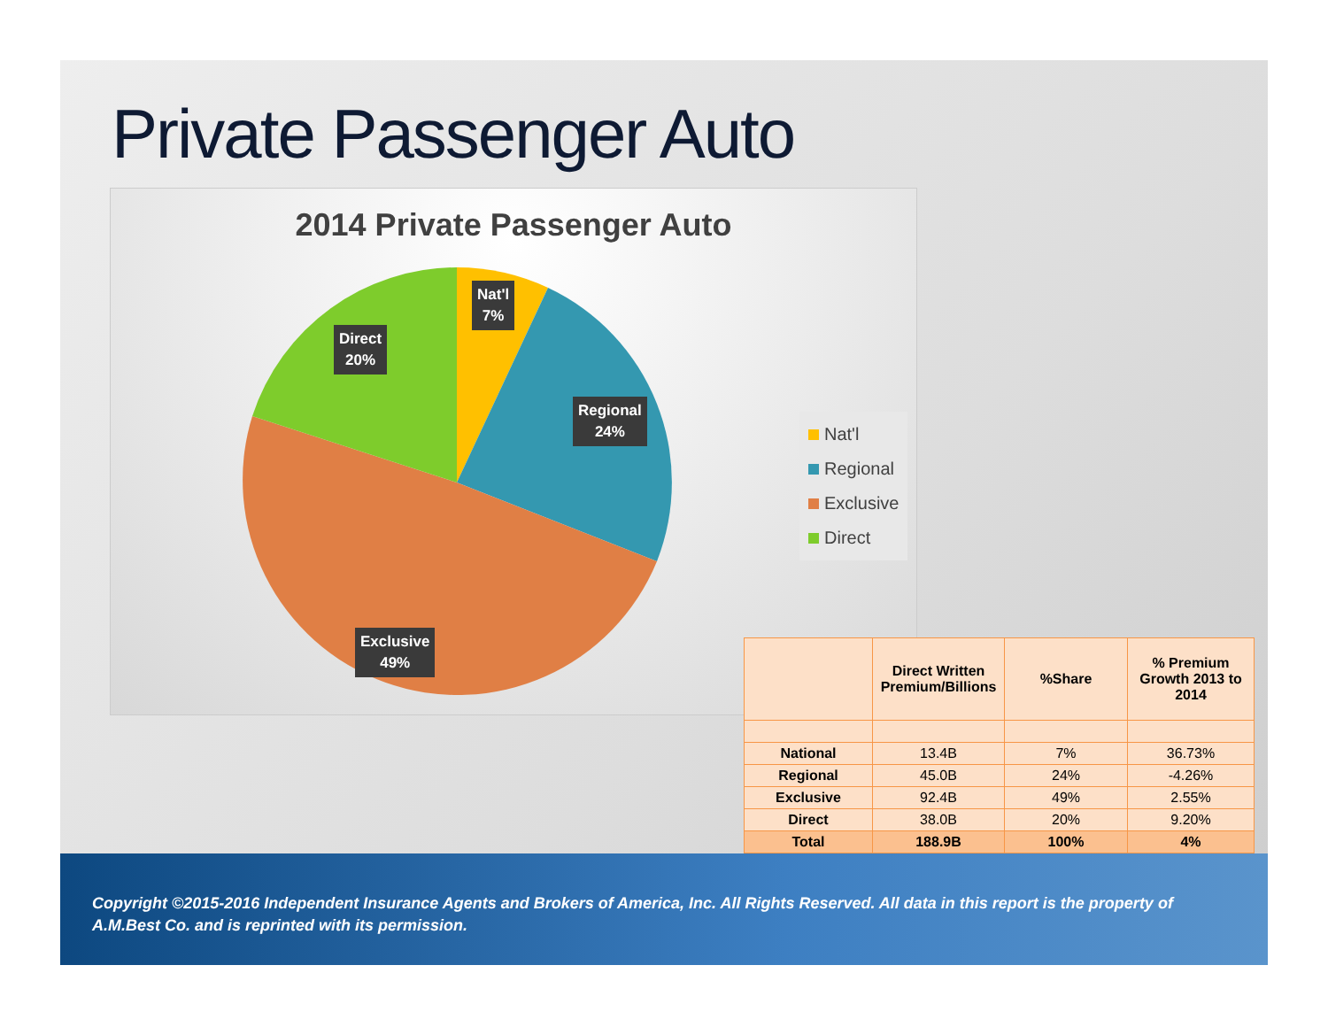Private Passenger Auto
2014 Private Passenger Auto
Nat'l
7%
Direct
20%
Regional
24%
Exclusive
49%
Nat'l
Regional
Exclusive
Direct
| | Direct Written Premium/Billions | %Share | % Premium Growth 2013 to 2014 |
| --- | --- | --- | --- |
| National | 13.4B | 7% | 36.73% |
| Regional | 45.0B | 24% | -4.26% |
| Exclusive | 92.4B | 49% | 2.55% |
| Direct | 38.0B | 20% | 9.20% |
| Total | 188.9B | 100% | 4% |
Copyright ©2015-2016 Independent Insurance Agents and Brokers of America, Inc. All Rights Reserved. All data in this report is the property of A.M.Best Co. and is reprinted with its permission.